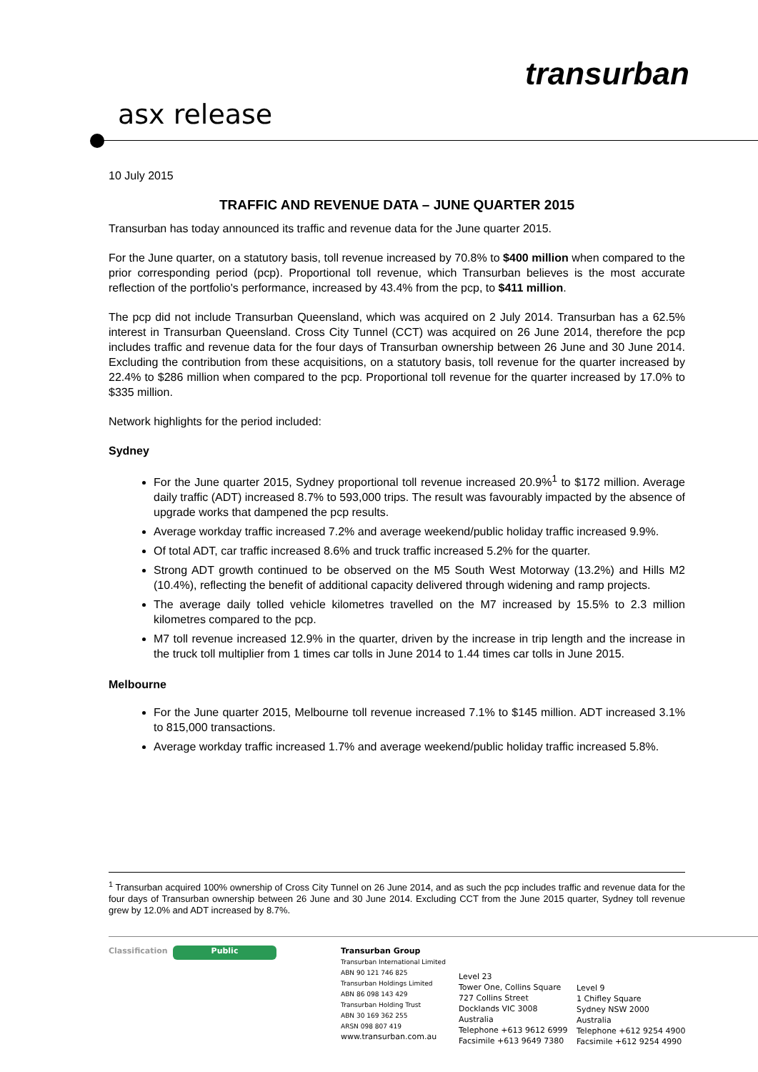transurban
asx release
10 July 2015
TRAFFIC AND REVENUE DATA – JUNE QUARTER 2015
Transurban has today announced its traffic and revenue data for the June quarter 2015.
For the June quarter, on a statutory basis, toll revenue increased by 70.8% to $400 million when compared to the prior corresponding period (pcp). Proportional toll revenue, which Transurban believes is the most accurate reflection of the portfolio's performance, increased by 43.4% from the pcp, to $411 million.
The pcp did not include Transurban Queensland, which was acquired on 2 July 2014. Transurban has a 62.5% interest in Transurban Queensland. Cross City Tunnel (CCT) was acquired on 26 June 2014, therefore the pcp includes traffic and revenue data for the four days of Transurban ownership between 26 June and 30 June 2014. Excluding the contribution from these acquisitions, on a statutory basis, toll revenue for the quarter increased by 22.4% to $286 million when compared to the pcp. Proportional toll revenue for the quarter increased by 17.0% to $335 million.
Network highlights for the period included:
Sydney
For the June quarter 2015, Sydney proportional toll revenue increased 20.9%<sup>1</sup> to $172 million. Average daily traffic (ADT) increased 8.7% to 593,000 trips. The result was favourably impacted by the absence of upgrade works that dampened the pcp results.
Average workday traffic increased 7.2% and average weekend/public holiday traffic increased 9.9%.
Of total ADT, car traffic increased 8.6% and truck traffic increased 5.2% for the quarter.
Strong ADT growth continued to be observed on the M5 South West Motorway (13.2%) and Hills M2 (10.4%), reflecting the benefit of additional capacity delivered through widening and ramp projects.
The average daily tolled vehicle kilometres travelled on the M7 increased by 15.5% to 2.3 million kilometres compared to the pcp.
M7 toll revenue increased 12.9% in the quarter, driven by the increase in trip length and the increase in the truck toll multiplier from 1 times car tolls in June 2014 to 1.44 times car tolls in June 2015.
Melbourne
For the June quarter 2015, Melbourne toll revenue increased 7.1% to $145 million. ADT increased 3.1% to 815,000 transactions.
Average workday traffic increased 1.7% and average weekend/public holiday traffic increased 5.8%.
<sup>1</sup> Transurban acquired 100% ownership of Cross City Tunnel on 26 June 2014, and as such the pcp includes traffic and revenue data for the four days of Transurban ownership between 26 June and 30 June 2014. Excluding CCT from the June 2015 quarter, Sydney toll revenue grew by 12.0% and ADT increased by 8.7%.
Classification
Public
Transurban Group
Transurban International Limited
ABN 90 121 746 825
Transurban Holdings Limited
ABN 86 098 143 429
Transurban Holding Trust
ABN 30 169 362 255
ARSN 098 807 419
www.transurban.com.au
Level 23
Tower One, Collins Square
727 Collins Street
Docklands VIC 3008
Australia
Telephone +613 9612 6999
Facsimile +613 9649 7380
Level 9
1 Chifley Square
Sydney NSW 2000
Australia
Telephone +612 9254 4900
Facsimile +612 9254 4990